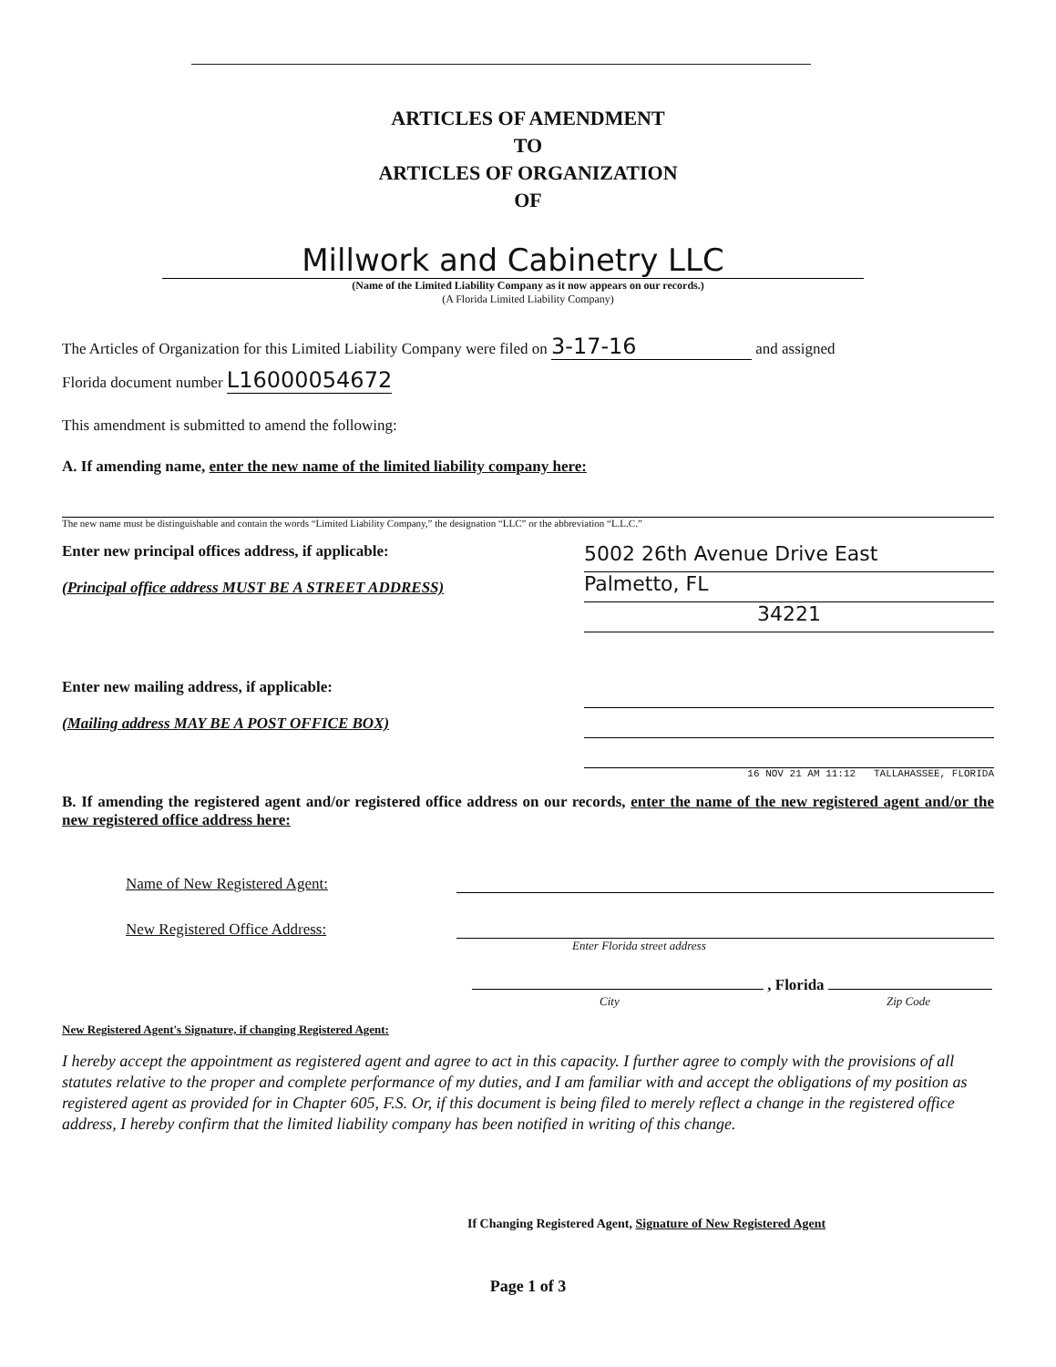ARTICLES OF AMENDMENT
TO
ARTICLES OF ORGANIZATION
OF
Millwork and Cabinetry LLC
(Name of the Limited Liability Company as it now appears on our records.)
(A Florida Limited Liability Company)
The Articles of Organization for this Limited Liability Company were filed on 3-17-16 and assigned
Florida document number L16000054672
This amendment is submitted to amend the following:
A. If amending name, enter the new name of the limited liability company here:
The new name must be distinguishable and contain the words “Limited Liability Company,” the designation “LLC” or the abbreviation “L.L.C.”
Enter new principal offices address, if applicable:
(Principal office address MUST BE A STREET ADDRESS)
5002 26th Avenue Drive East
Palmetto, FL
34221
Enter new mailing address, if applicable:
(Mailing address MAY BE A POST OFFICE BOX)
16 NOV 21 AM 11:12 TALLAHASSEE, FLORIDA
B. If amending the registered agent and/or registered office address on our records, enter the name of the new registered agent and/or the new registered office address here:
Name of New Registered Agent:
New Registered Office Address:
Enter Florida street address
, Florida
City Zip Code
New Registered Agent's Signature, if changing Registered Agent:
I hereby accept the appointment as registered agent and agree to act in this capacity. I further agree to comply with the provisions of all statutes relative to the proper and complete performance of my duties, and I am familiar with and accept the obligations of my position as registered agent as provided for in Chapter 605, F.S. Or, if this document is being filed to merely reflect a change in the registered office address, I hereby confirm that the limited liability company has been notified in writing of this change.
If Changing Registered Agent, Signature of New Registered Agent
Page 1 of 3